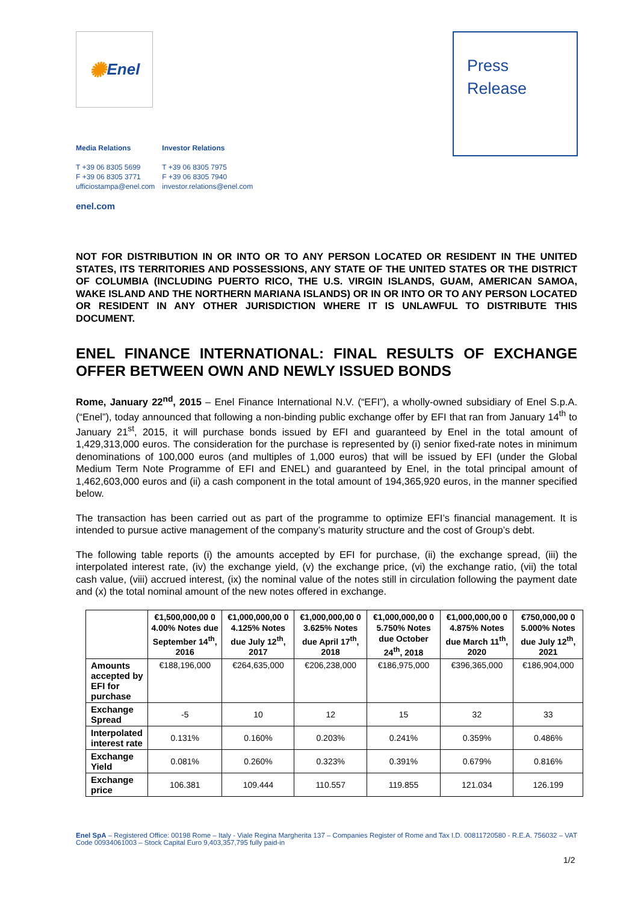✺ Enel
Press
Release
| Media Relations | Investor Relations |
| T +39 06 8305 5699 F +39 06 8305 3771 ufficiostampa@enel.com | T +39 06 8305 7975 F +39 06 8305 7940 investor.relations@enel.com |
enel.com
NOT FOR DISTRIBUTION IN OR INTO OR TO ANY PERSON LOCATED OR RESIDENT IN THE UNITED STATES, ITS TERRITORIES AND POSSESSIONS, ANY STATE OF THE UNITED STATES OR THE DISTRICT OF COLUMBIA (INCLUDING PUERTO RICO, THE U.S. VIRGIN ISLANDS, GUAM, AMERICAN SAMOA, WAKE ISLAND AND THE NORTHERN MARIANA ISLANDS) OR IN OR INTO OR TO ANY PERSON LOCATED OR RESIDENT IN ANY OTHER JURISDICTION WHERE IT IS UNLAWFUL TO DISTRIBUTE THIS DOCUMENT.
ENEL FINANCE INTERNATIONAL: FINAL RESULTS OF EXCHANGE OFFER BETWEEN OWN AND NEWLY ISSUED BONDS
Rome, January 22<sup>nd</sup>, 2015 – Enel Finance International N.V. (“EFI”), a wholly-owned subsidiary of Enel S.p.A. (“Enel”), today announced that following a non-binding public exchange offer by EFI that ran from January 14<sup>th</sup> to January 21<sup>st</sup>, 2015, it will purchase bonds issued by EFI and guaranteed by Enel in the total amount of 1,429,313,000 euros. The consideration for the purchase is represented by (i) senior fixed-rate notes in minimum denominations of 100,000 euros (and multiples of 1,000 euros) that will be issued by EFI (under the Global Medium Term Note Programme of EFI and ENEL) and guaranteed by Enel, in the total principal amount of 1,462,603,000 euros and (ii) a cash component in the total amount of 194,365,920 euros, in the manner specified below.
The transaction has been carried out as part of the programme to optimize EFI’s financial management. It is intended to pursue active management of the company’s maturity structure and the cost of Group’s debt.
The following table reports (i) the amounts accepted by EFI for purchase, (ii) the exchange spread, (iii) the interpolated interest rate, (iv) the exchange yield, (v) the exchange price, (vi) the exchange ratio, (vii) the total cash value, (viii) accrued interest, (ix) the nominal value of the notes still in circulation following the payment date and (x) the total nominal amount of the new notes offered in exchange.
| | €1,500,000,00 0 4.00% Notes due September 14<sup>th</sup>, 2016 | €1,000,000,00 0 4.125% Notes due July 12<sup>th</sup>, 2017 | €1,000,000,00 0 3.625% Notes due April 17<sup>th</sup>, 2018 | €1,000,000,00 0 5.750% Notes due October 24<sup>th</sup>, 2018 | €1,000,000,00 0 4.875% Notes due March 11<sup>th</sup>, 2020 | €750,000,00 0 5.000% Notes due July 12<sup>th</sup>, 2021 |
| --- | --- | --- | --- | --- | --- | --- |
| Amounts accepted by EFI for purchase | €188,196,000 | €264,635,000 | €206,238,000 | €186,975,000 | €396,365,000 | €186,904,000 |
| Exchange Spread | -5 | 10 | 12 | 15 | 32 | 33 |
| Interpolated interest rate | 0.131% | 0.160% | 0.203% | 0.241% | 0.359% | 0.486% |
| Exchange Yield | 0.081% | 0.260% | 0.323% | 0.391% | 0.679% | 0.816% |
| Exchange price | 106.381 | 109.444 | 110.557 | 119.855 | 121.034 | 126.199 |
Enel SpA – Registered Office: 00198 Rome – Italy - Viale Regina Margherita 137 – Companies Register of Rome and Tax I.D. 00811720580 - R.E.A. 756032 – VAT Code 00934061003 – Stock Capital Euro 9,403,357,795 fully paid-in
1/2